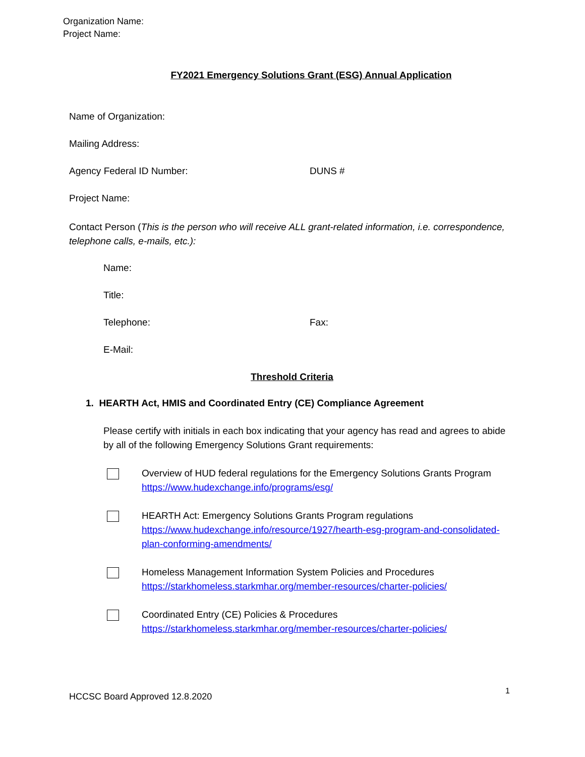Organization Name:
Project Name:
FY2021 Emergency Solutions Grant (ESG) Annual Application
Name of Organization:
Mailing Address:
Agency Federal ID Number: DUNS #
Project Name:
Contact Person (This is the person who will receive ALL grant-related information, i.e. correspondence, telephone calls, e-mails, etc.):
Name:
Title:
Telephone: Fax:
E-Mail:
Threshold Criteria
1. HEARTH Act, HMIS and Coordinated Entry (CE) Compliance Agreement
Please certify with initials in each box indicating that your agency has read and agrees to abide by all of the following Emergency Solutions Grant requirements:
Overview of HUD federal regulations for the Emergency Solutions Grants Program https://www.hudexchange.info/programs/esg/
HEARTH Act: Emergency Solutions Grants Program regulations
https://www.hudexchange.info/resource/1927/hearth-esg-program-and-consolidated-plan-conforming-amendments/
Homeless Management Information System Policies and Procedures https://starkhomeless.starkmhar.org/member-resources/charter-policies/
Coordinated Entry (CE) Policies & Procedures
https://starkhomeless.starkmhar.org/member-resources/charter-policies/
HCCSC Board Approved 12.8.2020
1